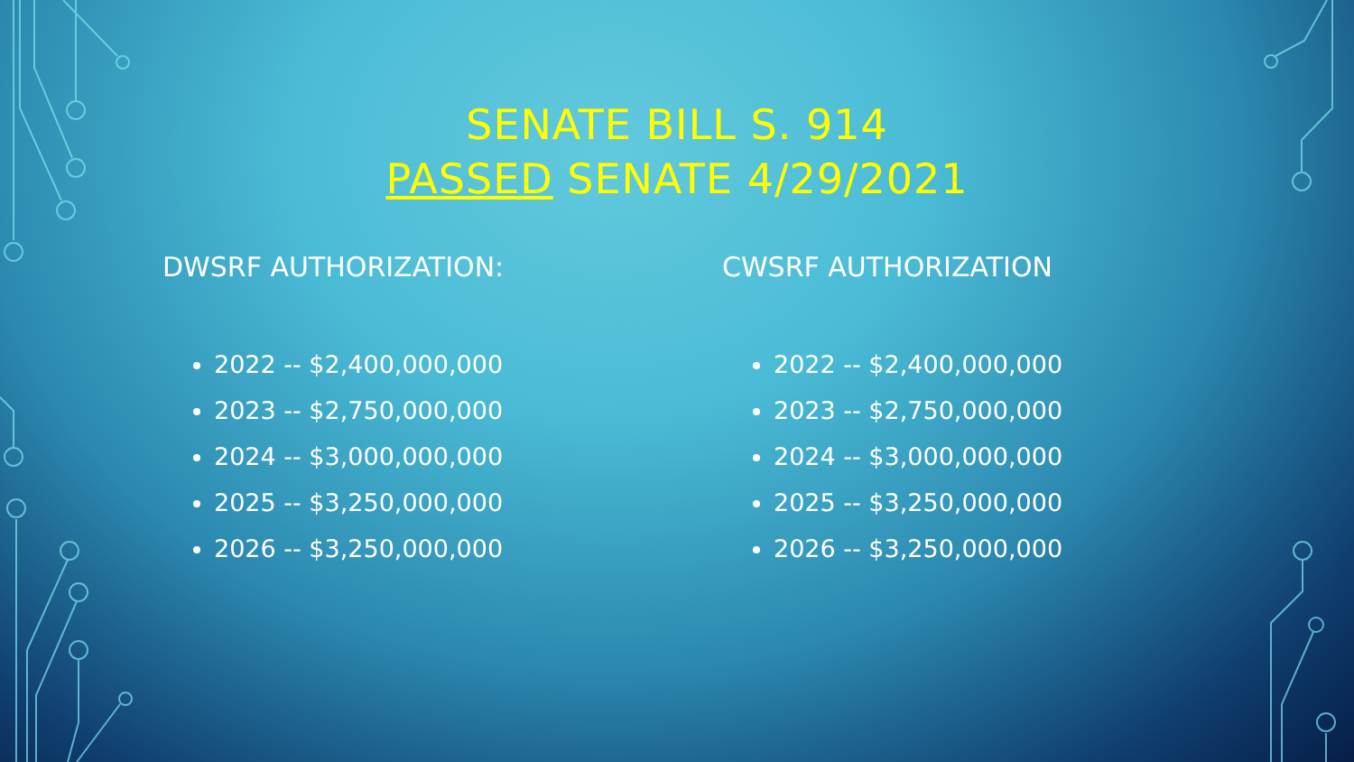SENATE BILL S. 914
PASSED SENATE 4/29/2021
DWSRF AUTHORIZATION:
2022 -- $2,400,000,000
2023 -- $2,750,000,000
2024 -- $3,000,000,000
2025 -- $3,250,000,000
2026 -- $3,250,000,000
CWSRF AUTHORIZATION
2022 -- $2,400,000,000
2023 -- $2,750,000,000
2024 -- $3,000,000,000
2025 -- $3,250,000,000
2026 -- $3,250,000,000